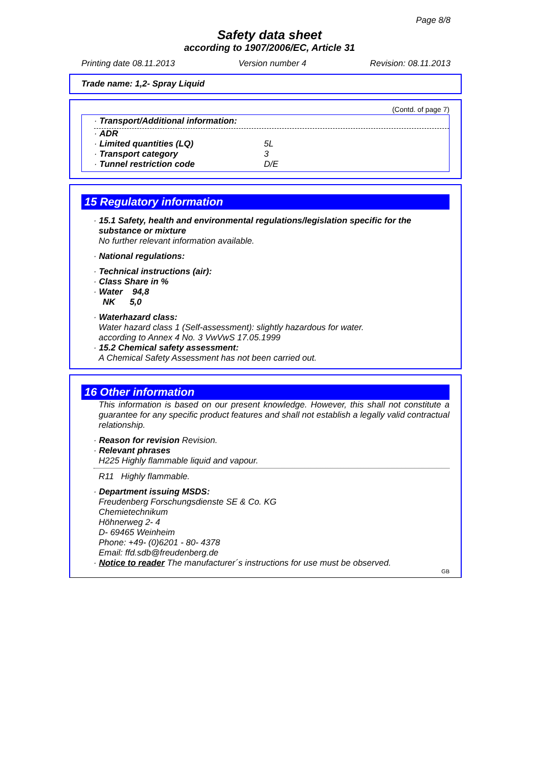Page 8/8
Safety data sheet
according to 1907/2006/EC, Article 31
Printing date 08.11.2013 Version number 4 Revision: 08.11.2013
Trade name: 1,2- Spray Liquid
(Contd. of page 7)
· Transport/Additional information:
| · ADR | |
| · Limited quantities (LQ) | 5L |
| · Transport category | 3 |
| · Tunnel restriction code | D/E |
15 Regulatory information
· 15.1 Safety, health and environmental regulations/legislation specific for the
substance or mixture
No further relevant information available.
· National regulations:
· Technical instructions (air):
· Class Share in %
· Water 94,8
NK 5,0
· Waterhazard class:
Water hazard class 1 (Self-assessment): slightly hazardous for water.
according to Annex 4 No. 3 VwVwS 17.05.1999
· 15.2 Chemical safety assessment:
A Chemical Safety Assessment has not been carried out.
16 Other information
This information is based on our present knowledge. However, this shall not constitute a guarantee for any specific product features and shall not establish a legally valid contractual relationship.
· Reason for revision Revision.
· Relevant phrases
H225 Highly flammable liquid and vapour.
R11 Highly flammable.
· Department issuing MSDS:
Freudenberg Forschungsdienste SE & Co. KG
Chemietechnikum
Höhnerweg 2- 4
D- 69465 Weinheim
Phone: +49- (0)6201 - 80- 4378
Email: ffd.sdb@freudenberg.de
· Notice to reader The manufacturer´s instructions for use must be observed.
GB